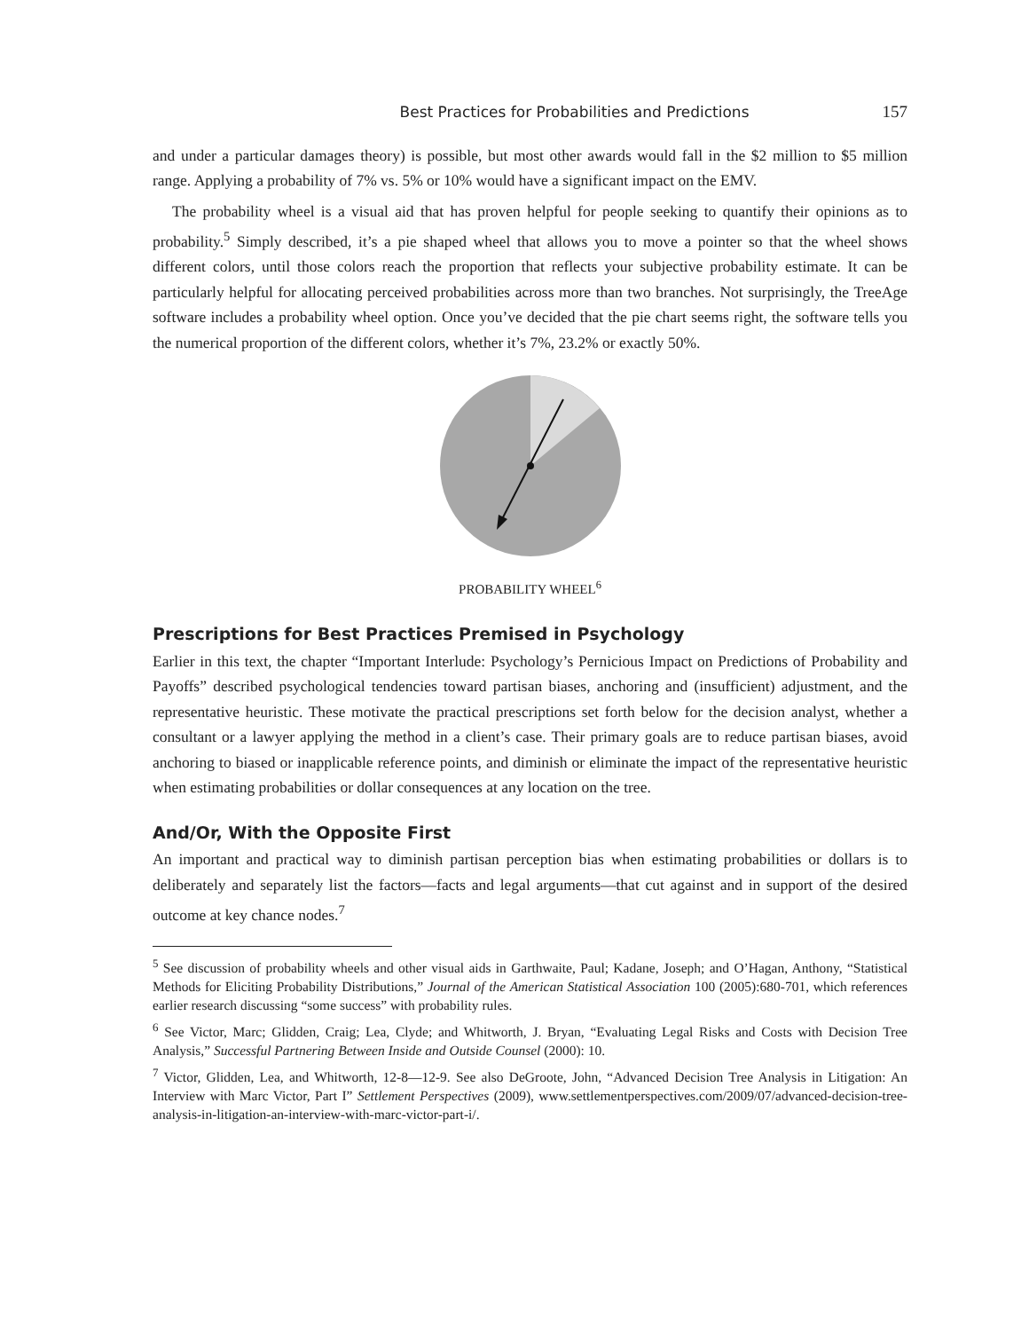Best Practices for Probabilities and Predictions 157
and under a particular damages theory) is possible, but most other awards would fall in the $2 million to $5 million range. Applying a probability of 7% vs. 5% or 10% would have a significant impact on the EMV.
The probability wheel is a visual aid that has proven helpful for people seeking to quantify their opinions as to probability.<sup>5</sup> Simply described, it’s a pie shaped wheel that allows you to move a pointer so that the wheel shows different colors, until those colors reach the proportion that reflects your subjective probability estimate. It can be particularly helpful for allocating perceived probabilities across more than two branches. Not surprisingly, the TreeAge software includes a probability wheel option. Once you’ve decided that the pie chart seems right, the software tells you the numerical proportion of the different colors, whether it’s 7%, 23.2% or exactly 50%.
PROBABILITY WHEEL<sup>6</sup>
Prescriptions for Best Practices Premised in Psychology
Earlier in this text, the chapter “Important Interlude: Psychology’s Pernicious Impact on Predictions of Probability and Payoffs” described psychological tendencies toward partisan biases, anchoring and (insufficient) adjustment, and the representative heuristic. These motivate the practical prescriptions set forth below for the decision analyst, whether a consultant or a lawyer applying the method in a client’s case. Their primary goals are to reduce partisan biases, avoid anchoring to biased or inapplicable reference points, and diminish or eliminate the impact of the representative heuristic when estimating probabilities or dollar consequences at any location on the tree.
And/Or, With the Opposite First
An important and practical way to diminish partisan perception bias when estimating probabilities or dollars is to deliberately and separately list the factors—facts and legal arguments—that cut against and in support of the desired outcome at key chance nodes.<sup>7</sup>
<sup>5</sup> See discussion of probability wheels and other visual aids in Garthwaite, Paul; Kadane, Joseph; and O’Hagan, Anthony, “Statistical Methods for Eliciting Probability Distributions,” Journal of the American Statistical Association 100 (2005):680-701, which references earlier research discussing “some success” with probability rules.
<sup>6</sup> See Victor, Marc; Glidden, Craig; Lea, Clyde; and Whitworth, J. Bryan, “Evaluating Legal Risks and Costs with Decision Tree Analysis,” Successful Partnering Between Inside and Outside Counsel (2000): 10.
<sup>7</sup> Victor, Glidden, Lea, and Whitworth, 12-8—12-9. See also DeGroote, John, “Advanced Decision Tree Analysis in Litigation: An Interview with Marc Victor, Part I” Settlement Perspectives (2009), www.settlementperspectives.com/2009/07/advanced-decision-tree-analysis-in-litigation-an-interview-with-marc-victor-part-i/.